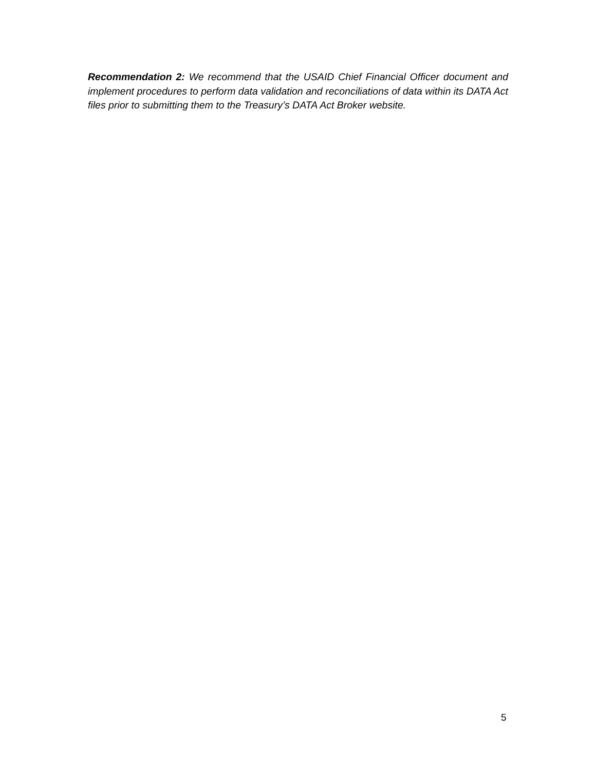Recommendation 2: We recommend that the USAID Chief Financial Officer document and implement procedures to perform data validation and reconciliations of data within its DATA Act files prior to submitting them to the Treasury’s DATA Act Broker website.
5